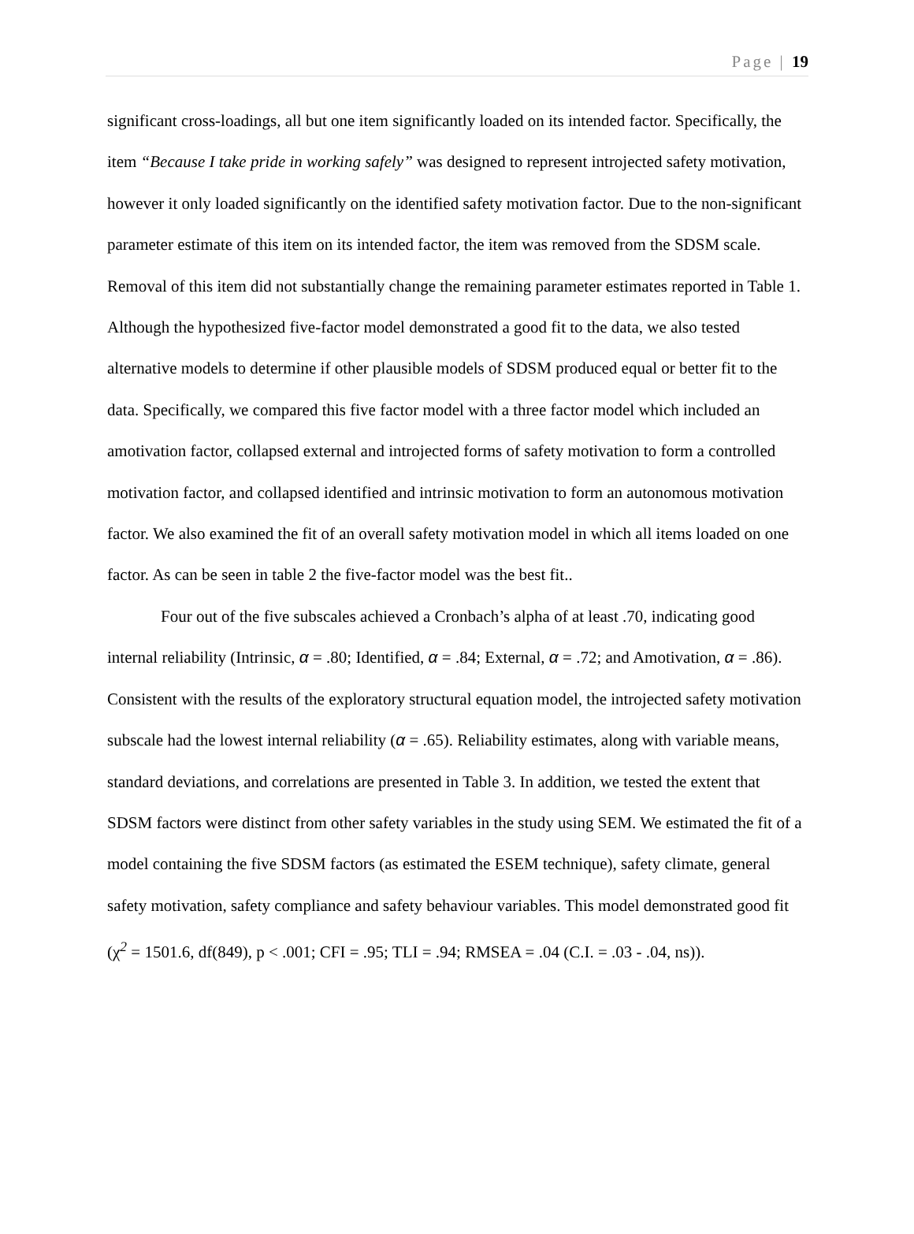Page | 19
significant cross-loadings, all but one item significantly loaded on its intended factor. Specifically, the item “Because I take pride in working safely” was designed to represent introjected safety motivation, however it only loaded significantly on the identified safety motivation factor. Due to the non-significant parameter estimate of this item on its intended factor, the item was removed from the SDSM scale. Removal of this item did not substantially change the remaining parameter estimates reported in Table 1. Although the hypothesized five-factor model demonstrated a good fit to the data, we also tested alternative models to determine if other plausible models of SDSM produced equal or better fit to the data. Specifically, we compared this five factor model with a three factor model which included an amotivation factor, collapsed external and introjected forms of safety motivation to form a controlled motivation factor, and collapsed identified and intrinsic motivation to form an autonomous motivation factor. We also examined the fit of an overall safety motivation model in which all items loaded on one factor. As can be seen in table 2 the five-factor model was the best fit..
Four out of the five subscales achieved a Cronbach’s alpha of at least .70, indicating good internal reliability (Intrinsic, α = .80; Identified, α = .84; External, α = .72; and Amotivation, α = .86). Consistent with the results of the exploratory structural equation model, the introjected safety motivation subscale had the lowest internal reliability (α = .65). Reliability estimates, along with variable means, standard deviations, and correlations are presented in Table 3. In addition, we tested the extent that SDSM factors were distinct from other safety variables in the study using SEM. We estimated the fit of a model containing the five SDSM factors (as estimated the ESEM technique), safety climate, general safety motivation, safety compliance and safety behaviour variables. This model demonstrated good fit (χ<sup>2</sup> = 1501.6, df(849), p < .001; CFI = .95; TLI = .94; RMSEA = .04 (C.I. = .03 - .04, ns)).